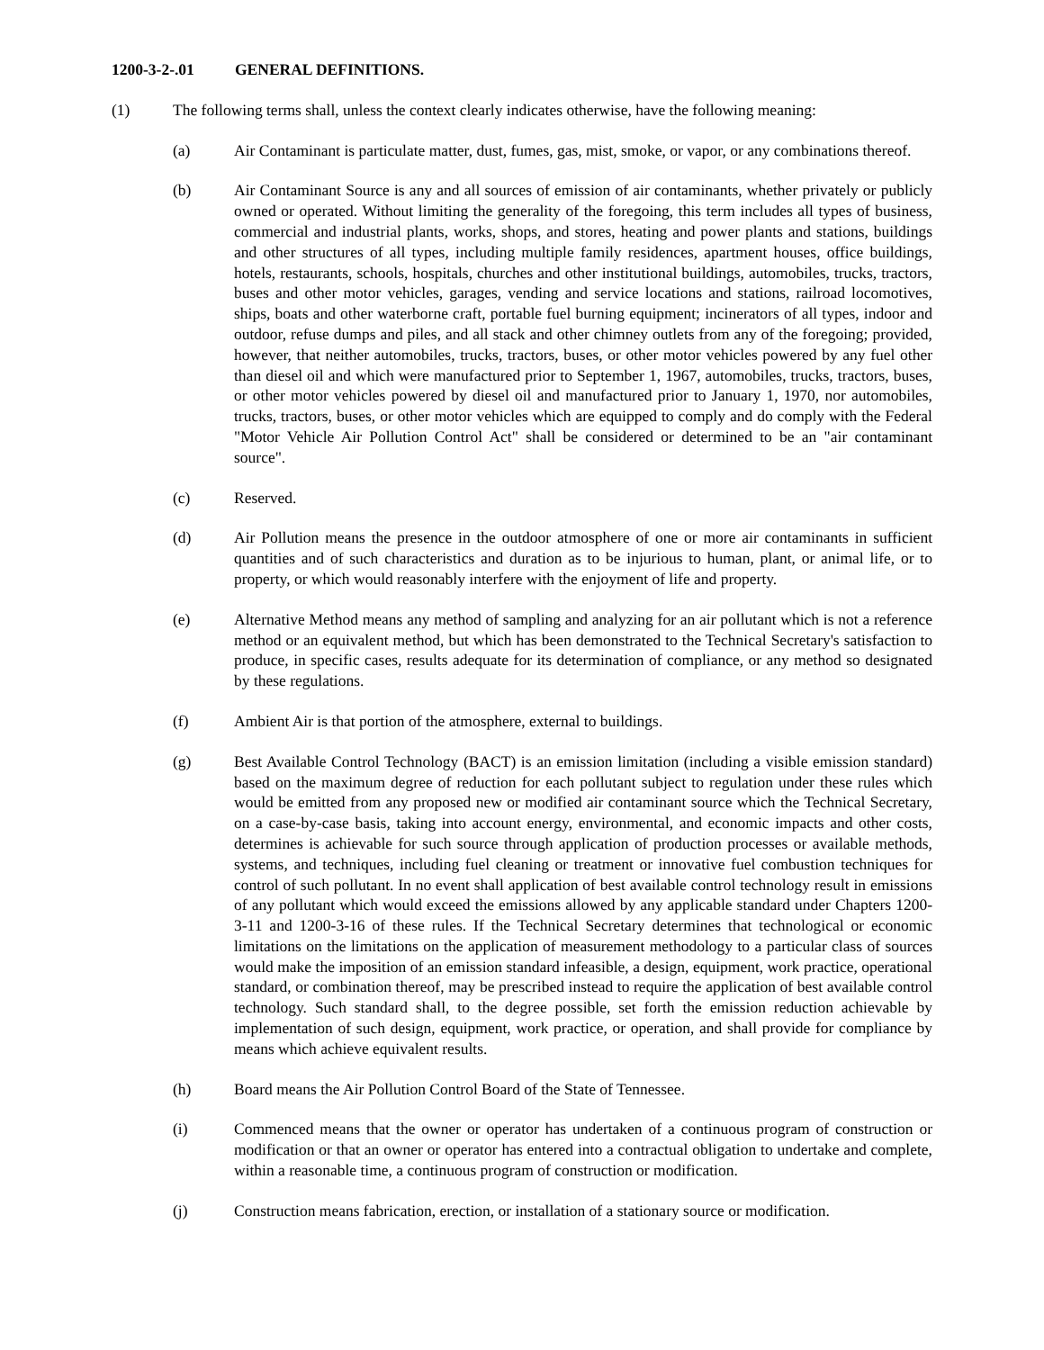1200-3-2-.01 GENERAL DEFINITIONS.
(1) The following terms shall, unless the context clearly indicates otherwise, have the following meaning:
(a) Air Contaminant is particulate matter, dust, fumes, gas, mist, smoke, or vapor, or any combinations thereof.
(b) Air Contaminant Source is any and all sources of emission of air contaminants, whether privately or publicly owned or operated. Without limiting the generality of the foregoing, this term includes all types of business, commercial and industrial plants, works, shops, and stores, heating and power plants and stations, buildings and other structures of all types, including multiple family residences, apartment houses, office buildings, hotels, restaurants, schools, hospitals, churches and other institutional buildings, automobiles, trucks, tractors, buses and other motor vehicles, garages, vending and service locations and stations, railroad locomotives, ships, boats and other waterborne craft, portable fuel burning equipment; incinerators of all types, indoor and outdoor, refuse dumps and piles, and all stack and other chimney outlets from any of the foregoing; provided, however, that neither automobiles, trucks, tractors, buses, or other motor vehicles powered by any fuel other than diesel oil and which were manufactured prior to September 1, 1967, automobiles, trucks, tractors, buses, or other motor vehicles powered by diesel oil and manufactured prior to January 1, 1970, nor automobiles, trucks, tractors, buses, or other motor vehicles which are equipped to comply and do comply with the Federal "Motor Vehicle Air Pollution Control Act" shall be considered or determined to be an "air contaminant source".
(c) Reserved.
(d) Air Pollution means the presence in the outdoor atmosphere of one or more air contaminants in sufficient quantities and of such characteristics and duration as to be injurious to human, plant, or animal life, or to property, or which would reasonably interfere with the enjoyment of life and property.
(e) Alternative Method means any method of sampling and analyzing for an air pollutant which is not a reference method or an equivalent method, but which has been demonstrated to the Technical Secretary's satisfaction to produce, in specific cases, results adequate for its determination of compliance, or any method so designated by these regulations.
(f) Ambient Air is that portion of the atmosphere, external to buildings.
(g) Best Available Control Technology (BACT) is an emission limitation (including a visible emission standard) based on the maximum degree of reduction for each pollutant subject to regulation under these rules which would be emitted from any proposed new or modified air contaminant source which the Technical Secretary, on a case-by-case basis, taking into account energy, environmental, and economic impacts and other costs, determines is achievable for such source through application of production processes or available methods, systems, and techniques, including fuel cleaning or treatment or innovative fuel combustion techniques for control of such pollutant. In no event shall application of best available control technology result in emissions of any pollutant which would exceed the emissions allowed by any applicable standard under Chapters 1200-3-11 and 1200-3-16 of these rules. If the Technical Secretary determines that technological or economic limitations on the limitations on the application of measurement methodology to a particular class of sources would make the imposition of an emission standard infeasible, a design, equipment, work practice, operational standard, or combination thereof, may be prescribed instead to require the application of best available control technology. Such standard shall, to the degree possible, set forth the emission reduction achievable by implementation of such design, equipment, work practice, or operation, and shall provide for compliance by means which achieve equivalent results.
(h) Board means the Air Pollution Control Board of the State of Tennessee.
(i) Commenced means that the owner or operator has undertaken of a continuous program of construction or modification or that an owner or operator has entered into a contractual obligation to undertake and complete, within a reasonable time, a continuous program of construction or modification.
(j) Construction means fabrication, erection, or installation of a stationary source or modification.